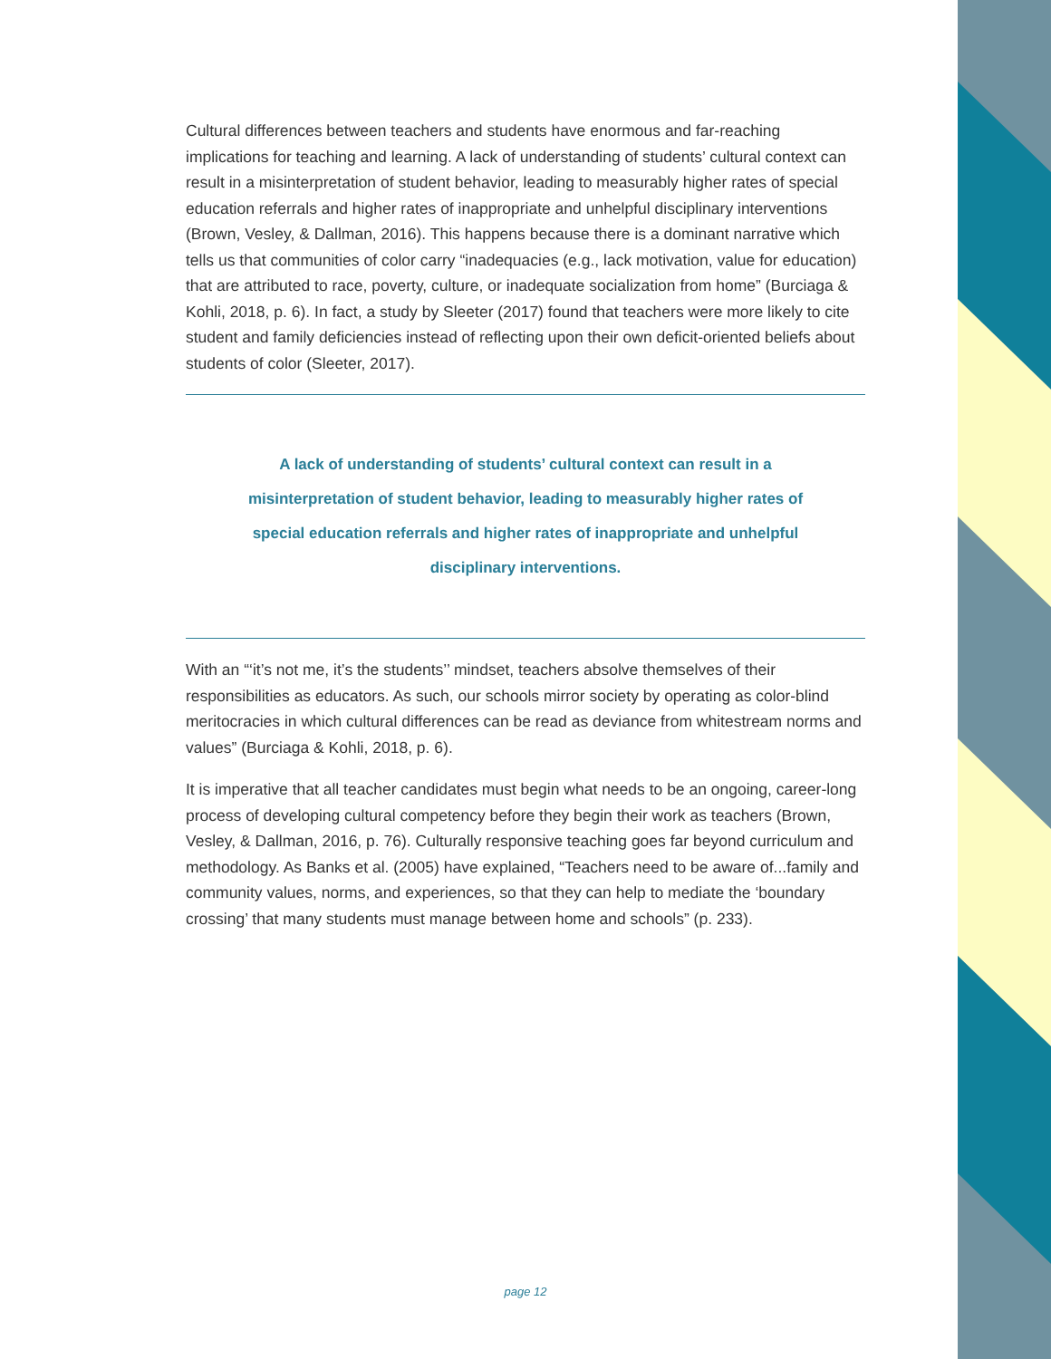Cultural differences between teachers and students have enormous and far-reaching implications for teaching and learning. A lack of understanding of students’ cultural context can result in a misinterpretation of student behavior, leading to measurably higher rates of special education referrals and higher rates of inappropriate and unhelpful disciplinary interventions (Brown, Vesley, & Dallman, 2016). This happens because there is a dominant narrative which tells us that communities of color carry “inadequacies (e.g., lack motivation, value for education) that are attributed to race, poverty, culture, or inadequate socialization from home” (Burciaga & Kohli, 2018, p. 6). In fact, a study by Sleeter (2017) found that teachers were more likely to cite student and family deficiencies instead of reflecting upon their own deficit-oriented beliefs about students of color (Sleeter, 2017).
A lack of understanding of students’ cultural context can result in a misinterpretation of student behavior, leading to measurably higher rates of special education referrals and higher rates of inappropriate and unhelpful disciplinary interventions.
With an “‘it’s not me, it’s the students’’ mindset, teachers absolve themselves of their responsibilities as educators. As such, our schools mirror society by operating as color-blind meritocracies in which cultural differences can be read as deviance from whitestream norms and values” (Burciaga & Kohli, 2018, p. 6).
It is imperative that all teacher candidates must begin what needs to be an ongoing, career-long process of developing cultural competency before they begin their work as teachers (Brown, Vesley, & Dallman, 2016, p. 76). Culturally responsive teaching goes far beyond curriculum and methodology. As Banks et al. (2005) have explained, “Teachers need to be aware of...family and community values, norms, and experiences, so that they can help to mediate the ‘boundary crossing’ that many students must manage between home and schools” (p. 233).
page 12